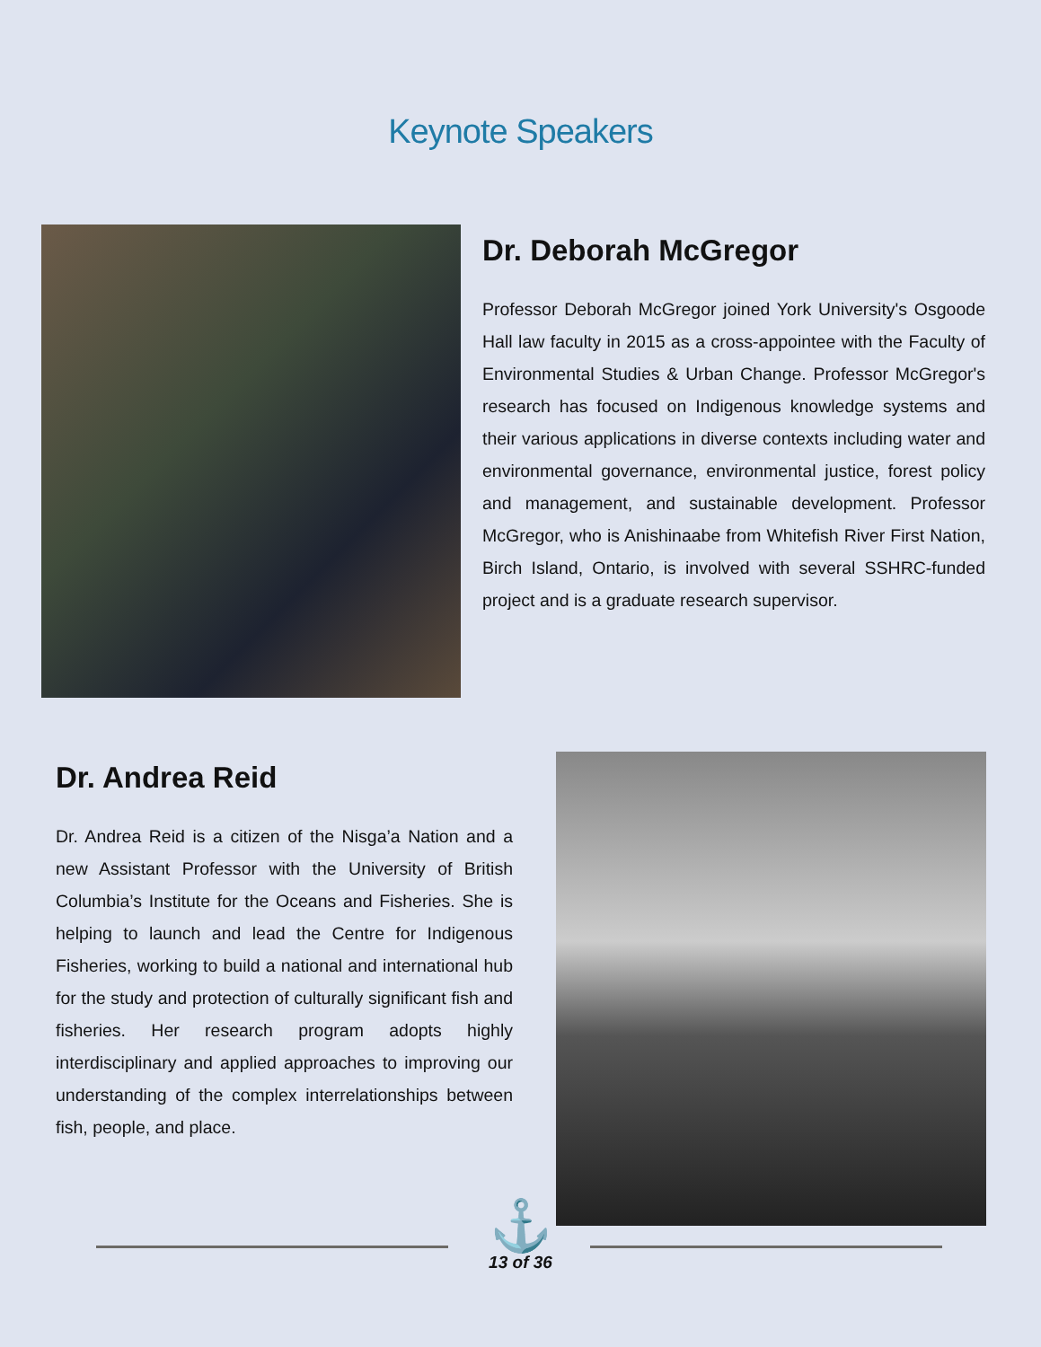Keynote Speakers
Dr. Deborah McGregor
Professor Deborah McGregor joined York University's Osgoode Hall law faculty in 2015 as a cross-appointee with the Faculty of Environmental Studies & Urban Change. Professor McGregor's research has focused on Indigenous knowledge systems and their various applications in diverse contexts including water and environmental governance, environmental justice, forest policy and management, and sustainable development. Professor McGregor, who is Anishinaabe from Whitefish River First Nation, Birch Island, Ontario, is involved with several SSHRC-funded project and is a graduate research supervisor.
Dr. Andrea Reid
Dr. Andrea Reid is a citizen of the Nisga’a Nation and a new Assistant Professor with the University of British Columbia’s Institute for the Oceans and Fisheries. She is helping to launch and lead the Centre for Indigenous Fisheries, working to build a national and international hub for the study and protection of culturally significant fish and fisheries. Her research program adopts highly interdisciplinary and applied approaches to improving our understanding of the complex interrelationships between fish, people, and place.
⚓
13 of 36